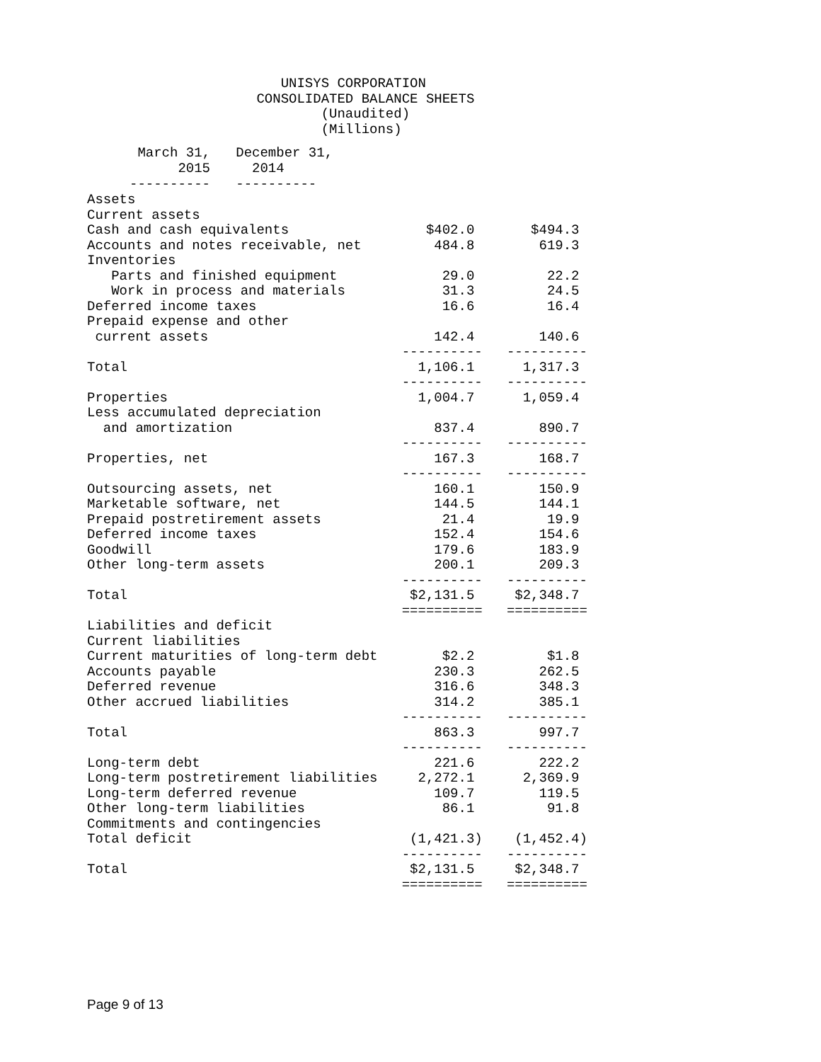UNISYS CORPORATION
                     CONSOLIDATED BALANCE SHEETS
                             (Unaudited)
                             (Millions)
| | March 31, 2015 ---------- | December 31, 2014 ---------- |
| --- | --- | --- |
Assets
Current assets
Cash and cash equivalents                 $402.0       $494.3
Accounts and notes receivable, net         484.8        619.3
Inventories
   Parts and finished equipment             29.0         22.2
   Work in process and materials            31.3         24.5
Deferred income taxes                       16.6         16.4
Prepaid expense and other
 current assets                            142.4        140.6
                                       ----------   ----------
Total                                    1,106.1      1,317.3
                                       ----------   ----------
Properties                               1,004.7      1,059.4
Less accumulated depreciation
  and amortization                         837.4        890.7
                                       ----------   ----------
Properties, net                            167.3        168.7
                                       ----------   ----------
Outsourcing assets, net                    160.1        150.9
Marketable software, net                   144.5        144.1
Prepaid postretirement assets               21.4         19.9
Deferred income taxes                      152.4        154.6
Goodwill                                   179.6        183.9
Other long-term assets                     200.1        209.3
                                       ----------   ----------
Total                                   $2,131.5     $2,348.7
                                       ==========   ==========
Liabilities and deficit
Current liabilities
Current maturities of long-term debt        $2.2         $1.8
Accounts payable                           230.3        262.5
Deferred revenue                           316.6        348.3
Other accrued liabilities                  314.2        385.1
                                       ----------   ----------
Total                                      863.3        997.7
                                       ----------   ----------
Long-term debt                             221.6        222.2
Long-term postretirement liabilities     2,272.1      2,369.9
Long-term deferred revenue                 109.7        119.5
Other long-term liabilities                 86.1         91.8
Commitments and contingencies
Total deficit                           (1,421.3)    (1,452.4)
                                       ----------   ----------
Total                                   $2,131.5     $2,348.7
                                       ==========   ==========
Page 9 of 13